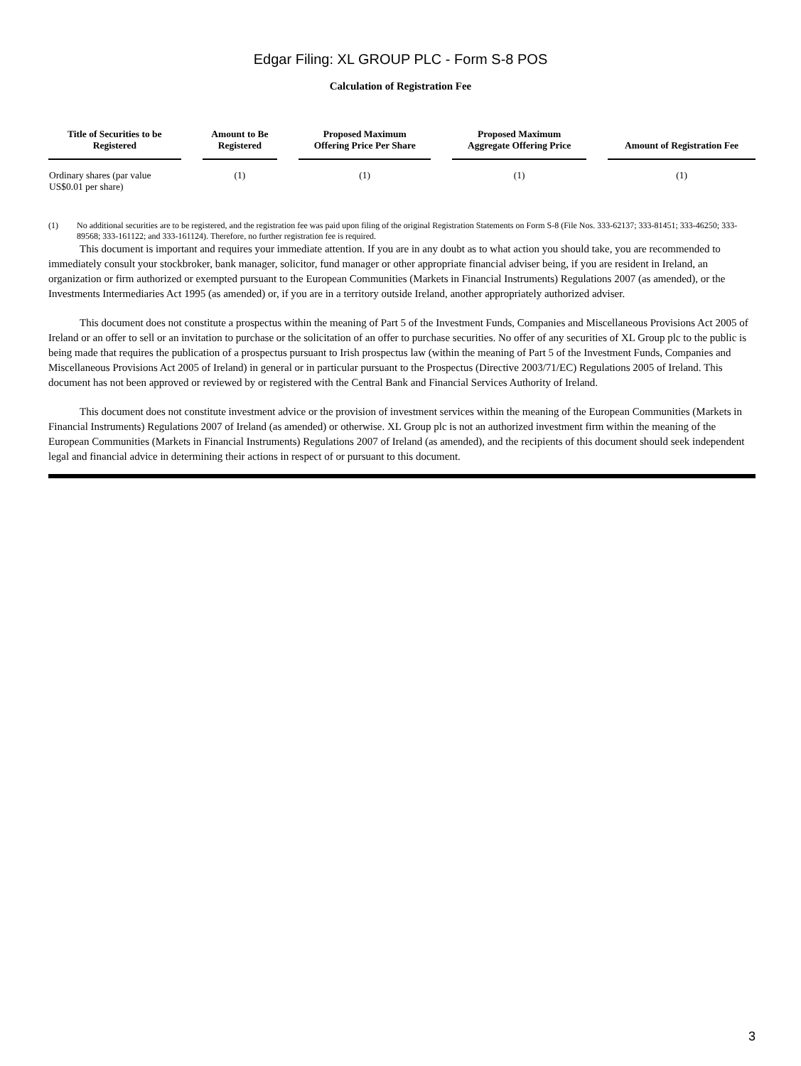Edgar Filing: XL GROUP PLC - Form S-8 POS
Calculation of Registration Fee
| Title of Securities to be Registered | Amount to Be Registered | Proposed Maximum Offering Price Per Share | Proposed Maximum Aggregate Offering Price | Amount of Registration Fee |
| --- | --- | --- | --- | --- |
| Ordinary shares (par value US$0.01 per share) | (1) | (1) | (1) | (1) |
(1) No additional securities are to be registered, and the registration fee was paid upon filing of the original Registration Statements on Form S-8 (File Nos. 333-62137; 333-81451; 333-46250; 333-89568; 333-161122; and 333-161124). Therefore, no further registration fee is required.
This document is important and requires your immediate attention. If you are in any doubt as to what action you should take, you are recommended to immediately consult your stockbroker, bank manager, solicitor, fund manager or other appropriate financial adviser being, if you are resident in Ireland, an organization or firm authorized or exempted pursuant to the European Communities (Markets in Financial Instruments) Regulations 2007 (as amended), or the Investments Intermediaries Act 1995 (as amended) or, if you are in a territory outside Ireland, another appropriately authorized adviser.
This document does not constitute a prospectus within the meaning of Part 5 of the Investment Funds, Companies and Miscellaneous Provisions Act 2005 of Ireland or an offer to sell or an invitation to purchase or the solicitation of an offer to purchase securities. No offer of any securities of XL Group plc to the public is being made that requires the publication of a prospectus pursuant to Irish prospectus law (within the meaning of Part 5 of the Investment Funds, Companies and Miscellaneous Provisions Act 2005 of Ireland) in general or in particular pursuant to the Prospectus (Directive 2003/71/EC) Regulations 2005 of Ireland. This document has not been approved or reviewed by or registered with the Central Bank and Financial Services Authority of Ireland.
This document does not constitute investment advice or the provision of investment services within the meaning of the European Communities (Markets in Financial Instruments) Regulations 2007 of Ireland (as amended) or otherwise. XL Group plc is not an authorized investment firm within the meaning of the European Communities (Markets in Financial Instruments) Regulations 2007 of Ireland (as amended), and the recipients of this document should seek independent legal and financial advice in determining their actions in respect of or pursuant to this document.
3